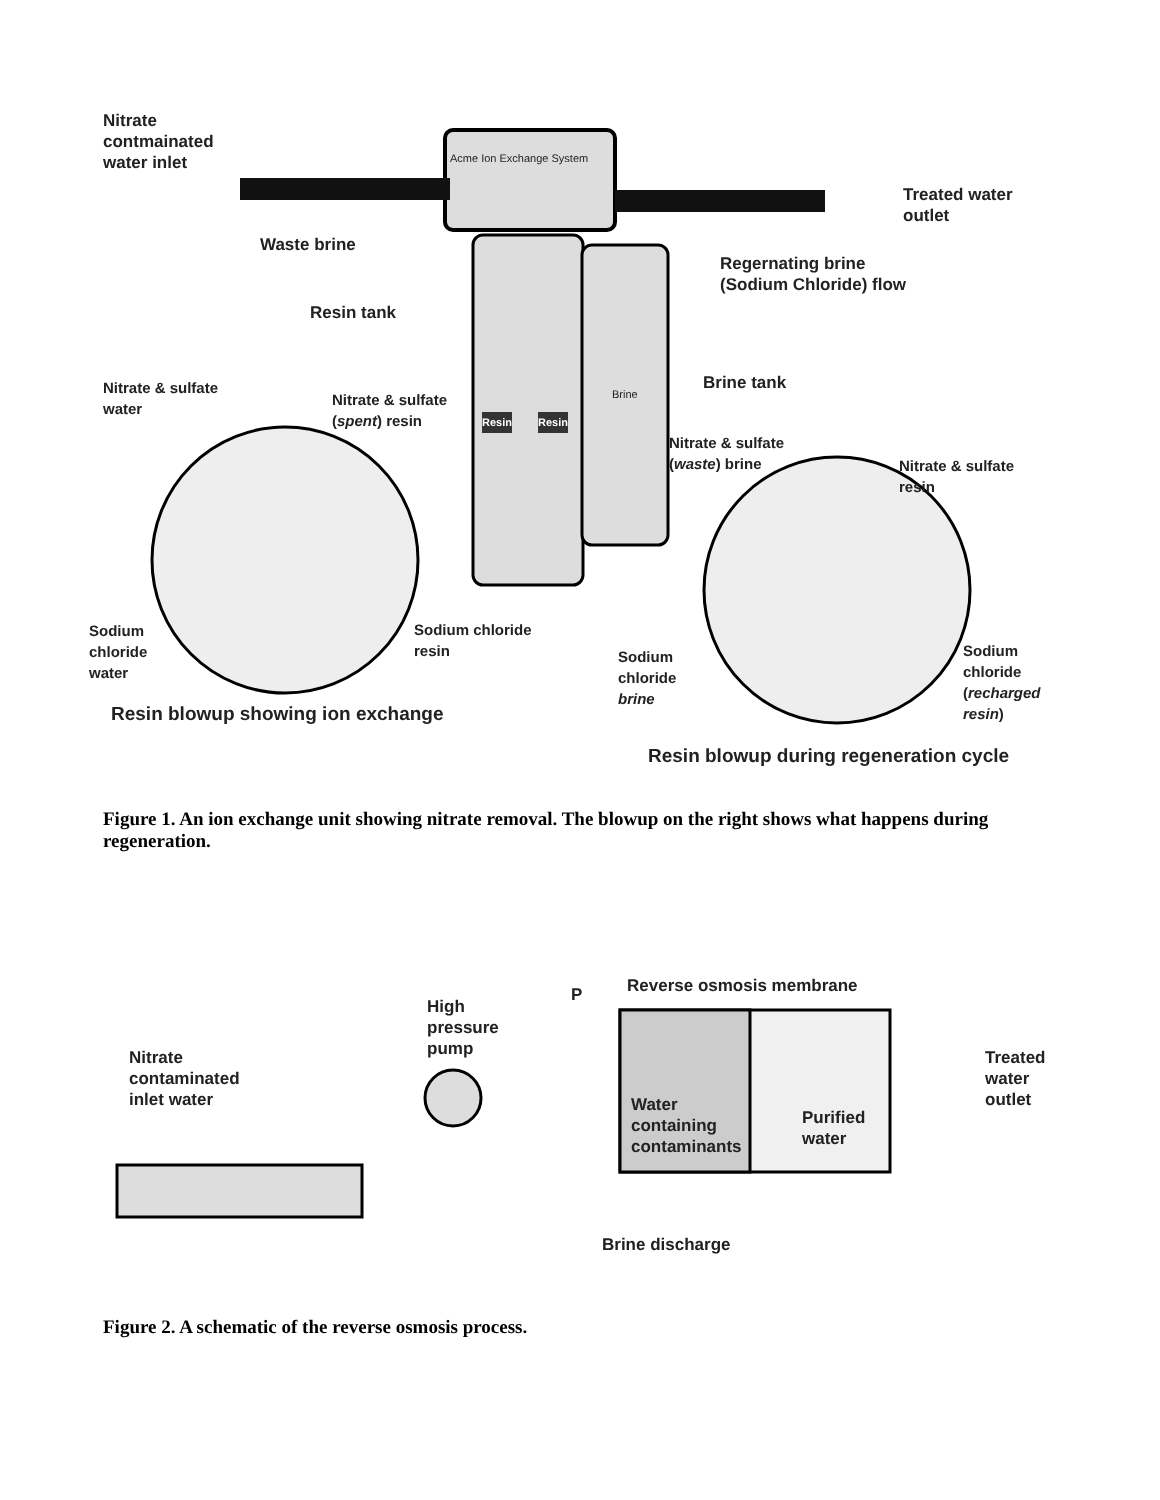Nitrate
contmainated
water inlet
Acme Ion Exchange System
Treated water
outlet
Waste brine
Regernating brine
(Sodium Chloride) flow
Resin tank
Brine tank
Brine
Resin Resin
Nitrate & sulfate
water
Nitrate & sulfate
(spent) resin
Nitrate & sulfate
(waste) brine
Nitrate & sulfate
resin
Sodium
chloride
water
Sodium chloride
resin
Sodium
chloride
brine
Sodium
chloride
(recharged
resin)
Resin blowup showing ion exchange
Resin blowup during regeneration cycle
Figure 1. An ion exchange unit showing nitrate removal. The blowup on the right shows what happens during regeneration.
Reverse osmosis membrane
P
High
pressure
pump
Nitrate
contaminated
inlet water
Treated
water
outlet
Water
containing
contaminants
Purified
water
Brine discharge
Figure 2. A schematic of the reverse osmosis process.